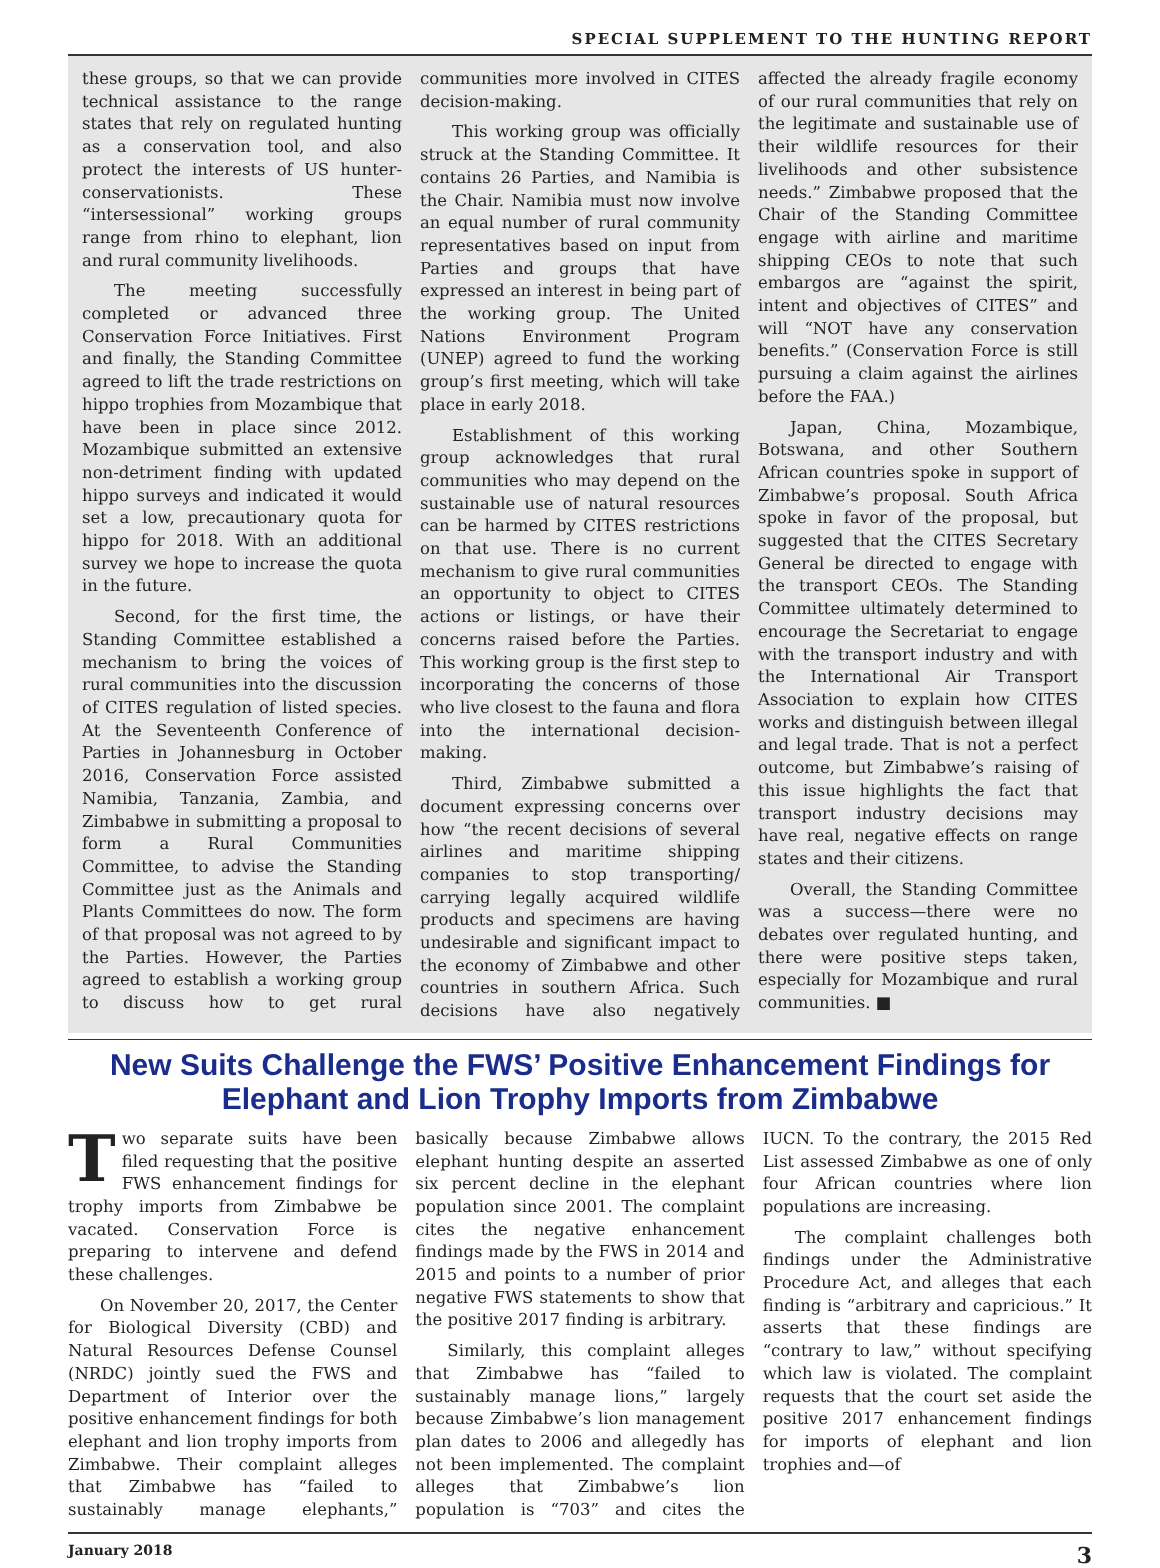SPECIAL SUPPLEMENT TO THE HUNTING REPORT
these groups, so that we can provide technical assistance to the range states that rely on regulated hunting as a conservation tool, and also protect the interests of US hunter-conservationists. These “intersessional” working groups range from rhino to elephant, lion and rural community livelihoods.
The meeting successfully completed or advanced three Conservation Force Initiatives. First and finally, the Standing Committee agreed to lift the trade restrictions on hippo trophies from Mozambique that have been in place since 2012. Mozambique submitted an extensive non-detriment finding with updated hippo surveys and indicated it would set a low, precautionary quota for hippo for 2018. With an additional survey we hope to increase the quota in the future.
Second, for the first time, the Standing Committee established a mechanism to bring the voices of rural communities into the discussion of CITES regulation of listed species. At the Seventeenth Conference of Parties in Johannesburg in October 2016, Conservation Force assisted Namibia, Tanzania, Zambia, and Zimbabwe in submitting a proposal to form a Rural Communities Committee, to advise the Standing Committee just as the Animals and Plants Committees do now. The form of that proposal was not agreed to by the Parties. However, the Parties agreed to establish a working group to discuss how to get rural communities more involved in CITES decision-making.
This working group was officially struck at the Standing Committee. It contains 26 Parties, and Namibia is the Chair. Namibia must now involve an equal number of rural community representatives based on input from Parties and groups that have expressed an interest in being part of the working group. The United Nations Environment Program (UNEP) agreed to fund the working group’s first meeting, which will take place in early 2018.
Establishment of this working group acknowledges that rural communities who may depend on the sustainable use of natural resources can be harmed by CITES restrictions on that use. There is no current mechanism to give rural communities an opportunity to object to CITES actions or listings, or have their concerns raised before the Parties. This working group is the first step to incorporating the concerns of those who live closest to the fauna and flora into the international decision-making.
Third, Zimbabwe submitted a document expressing concerns over how “the recent decisions of several airlines and maritime shipping companies to stop transporting/ carrying legally acquired wildlife products and specimens are having undesirable and significant impact to the economy of Zimbabwe and other countries in southern Africa. Such decisions have also negatively affected the already fragile economy of our rural communities that rely on the legitimate and sustainable use of their wildlife resources for their livelihoods and other subsistence needs.” Zimbabwe proposed that the Chair of the Standing Committee engage with airline and maritime shipping CEOs to note that such embargos are “against the spirit, intent and objectives of CITES” and will “NOT have any conservation benefits.” (Conservation Force is still pursuing a claim against the airlines before the FAA.)
Japan, China, Mozambique, Botswana, and other Southern African countries spoke in support of Zimbabwe’s proposal. South Africa spoke in favor of the proposal, but suggested that the CITES Secretary General be directed to engage with the transport CEOs. The Standing Committee ultimately determined to encourage the Secretariat to engage with the transport industry and with the International Air Transport Association to explain how CITES works and distinguish between illegal and legal trade. That is not a perfect outcome, but Zimbabwe’s raising of this issue highlights the fact that transport industry decisions may have real, negative effects on range states and their citizens.
Overall, the Standing Committee was a success—there were no debates over regulated hunting, and there were positive steps taken, especially for Mozambique and rural communities. ■
New Suits Challenge the FWS’ Positive Enhancement Findings for Elephant and Lion Trophy Imports from Zimbabwe
Two separate suits have been filed requesting that the positive FWS enhancement findings for trophy imports from Zimbabwe be vacated. Conservation Force is preparing to intervene and defend these challenges.
On November 20, 2017, the Center for Biological Diversity (CBD) and Natural Resources Defense Counsel (NRDC) jointly sued the FWS and Department of Interior over the positive enhancement findings for both elephant and lion trophy imports from Zimbabwe. Their complaint alleges that Zimbabwe has “failed to sustainably manage elephants,” basically because Zimbabwe allows elephant hunting despite an asserted six percent decline in the elephant population since 2001. The complaint cites the negative enhancement findings made by the FWS in 2014 and 2015 and points to a number of prior negative FWS statements to show that the positive 2017 finding is arbitrary.
Similarly, this complaint alleges that Zimbabwe has “failed to sustainably manage lions,” largely because Zimbabwe’s lion management plan dates to 2006 and allegedly has not been implemented. The complaint alleges that Zimbabwe’s lion population is “703” and cites the IUCN. To the contrary, the 2015 Red List assessed Zimbabwe as one of only four African countries where lion populations are increasing.
The complaint challenges both findings under the Administrative Procedure Act, and alleges that each finding is “arbitrary and capricious.” It asserts that these findings are “contrary to law,” without specifying which law is violated. The complaint requests that the court set aside the positive 2017 enhancement findings for imports of elephant and lion trophies and—of
January 2018 3